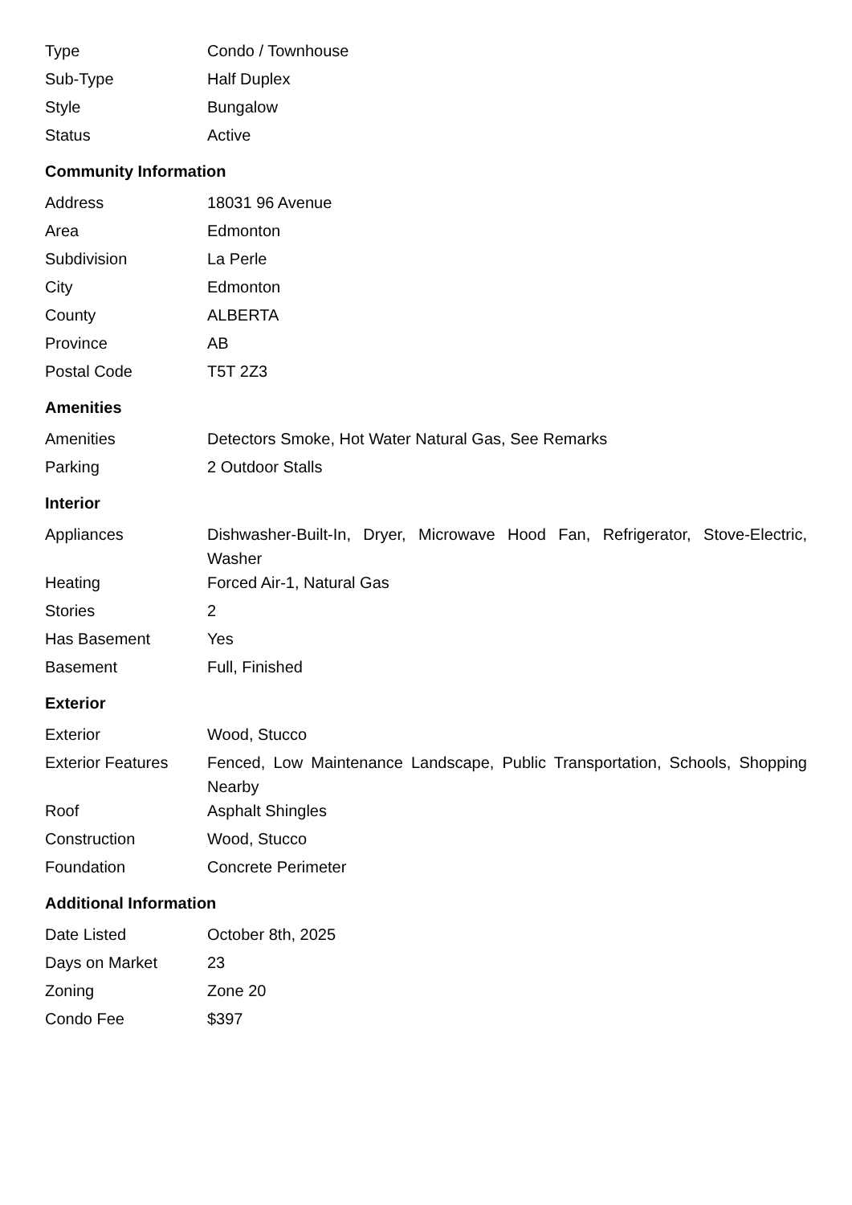| Type | Condo / Townhouse |
| Sub-Type | Half Duplex |
| Style | Bungalow |
| Status | Active |
Community Information
| Address | 18031 96 Avenue |
| Area | Edmonton |
| Subdivision | La Perle |
| City | Edmonton |
| County | ALBERTA |
| Province | AB |
| Postal Code | T5T 2Z3 |
Amenities
| Amenities | Detectors Smoke, Hot Water Natural Gas, See Remarks |
| Parking | 2 Outdoor Stalls |
Interior
| Appliances | Dishwasher-Built-In, Dryer, Microwave Hood Fan, Refrigerator, Stove-Electric, Washer |
| Heating | Forced Air-1, Natural Gas |
| Stories | 2 |
| Has Basement | Yes |
| Basement | Full, Finished |
Exterior
| Exterior | Wood, Stucco |
| Exterior Features | Fenced, Low Maintenance Landscape, Public Transportation, Schools, Shopping Nearby |
| Roof | Asphalt Shingles |
| Construction | Wood, Stucco |
| Foundation | Concrete Perimeter |
Additional Information
| Date Listed | October 8th, 2025 |
| Days on Market | 23 |
| Zoning | Zone 20 |
| Condo Fee | $397 |